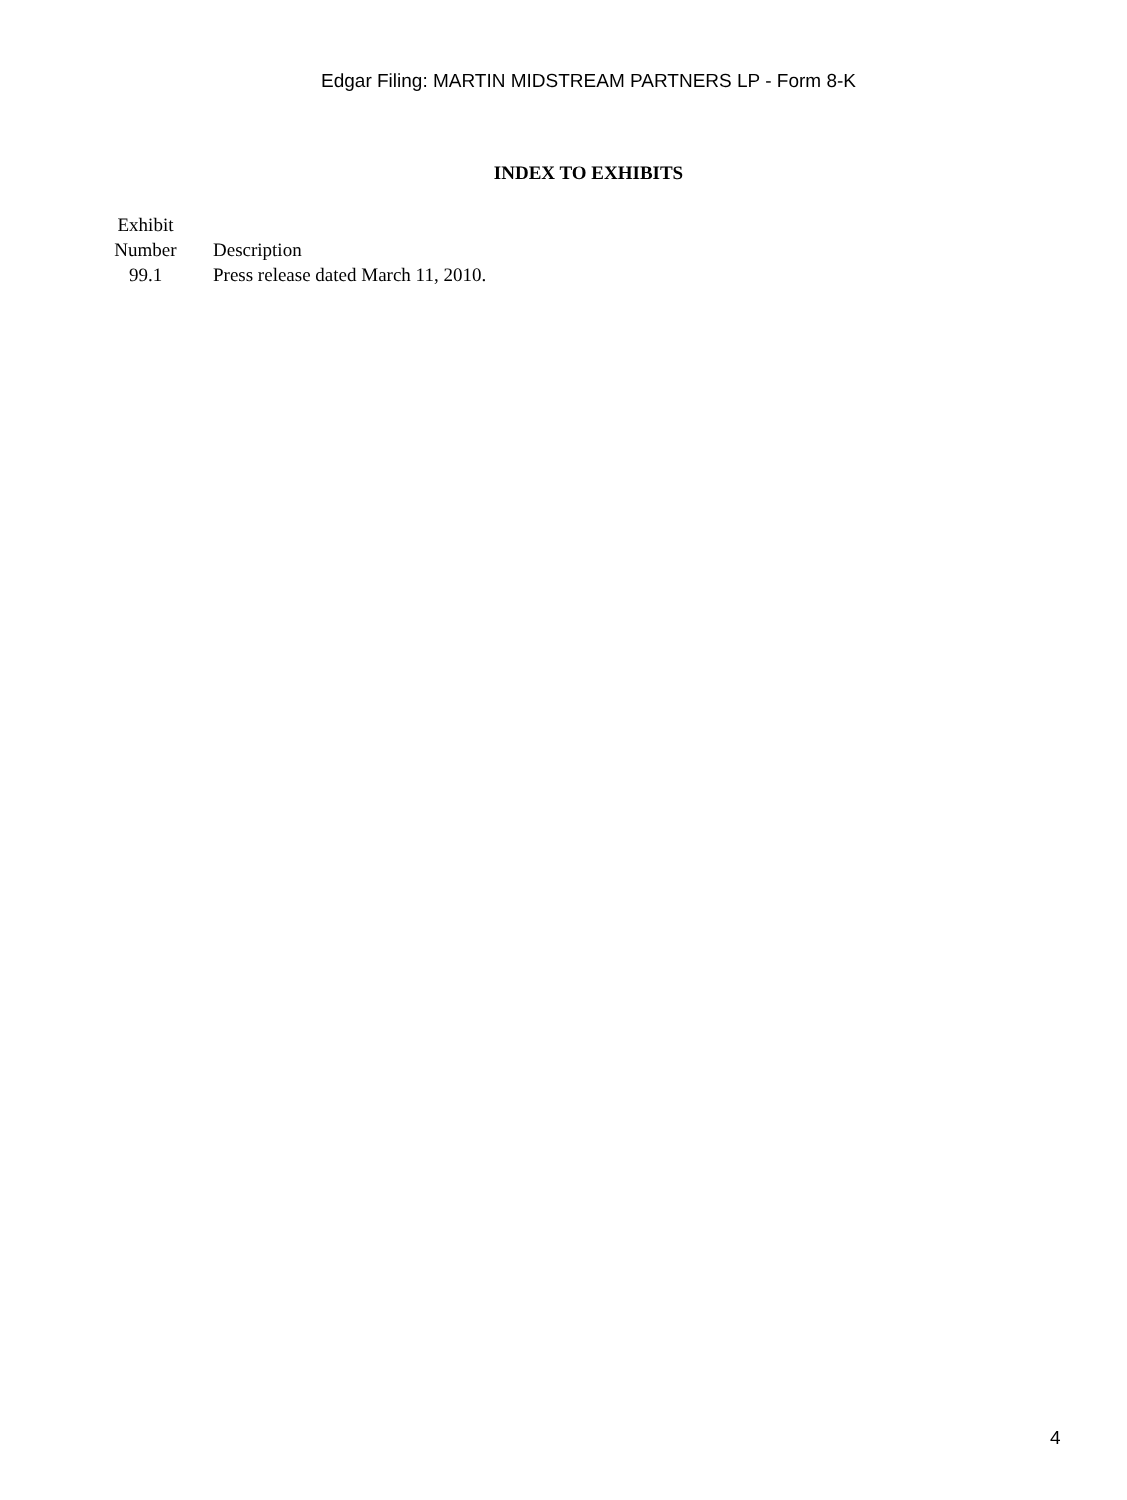Edgar Filing: MARTIN MIDSTREAM PARTNERS LP - Form 8-K
INDEX TO EXHIBITS
| Exhibit Number | Description |
| --- | --- |
| 99.1 | Press release dated March 11, 2010. |
4